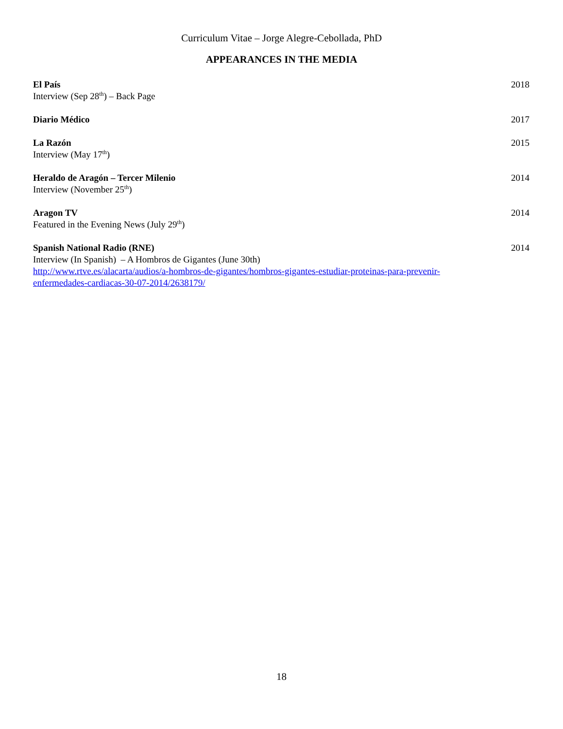Curriculum Vitae – Jorge Alegre-Cebollada, PhD
APPEARANCES IN THE MEDIA
El País 2018
Interview (Sep 28<sup>th</sup>) – Back Page
Diario Médico 2017
La Razón 2015
Interview (May 17<sup>th</sup>)
Heraldo de Aragón – Tercer Milenio 2014
Interview (November 25<sup>th</sup>)
Aragon TV 2014
Featured in the Evening News (July 29<sup>th</sup>)
Spanish National Radio (RNE) 2014
Interview (In Spanish) – A Hombros de Gigantes (June 30th)
http://www.rtve.es/alacarta/audios/a-hombros-de-gigantes/hombros-gigantes-estudiar-proteinas-para-prevenir-
enfermedades-cardiacas-30-07-2014/2638179/
18